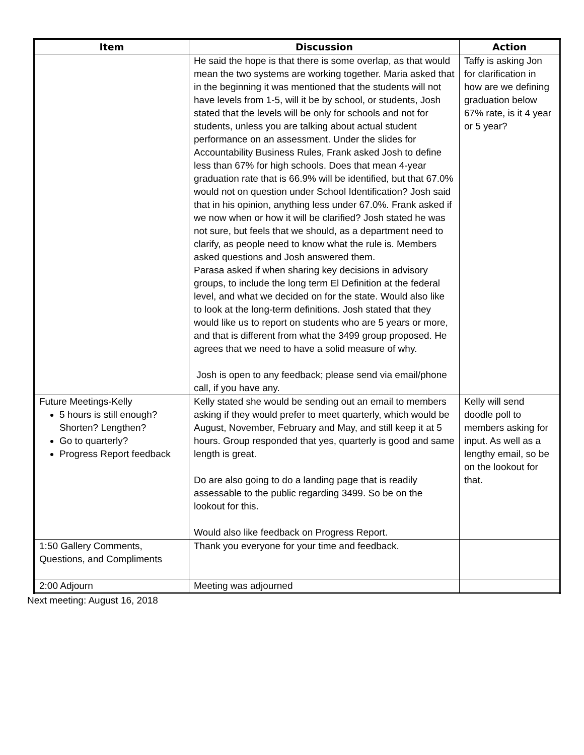| Item | Discussion | Action |
| --- | --- | --- |
| | He said the hope is that there is some overlap, as that would mean the two systems are working together. Maria asked that in the beginning it was mentioned that the students will not have levels from 1-5, will it be by school, or students, Josh stated that the levels will be only for schools and not for students, unless you are talking about actual student performance on an assessment. Under the slides for Accountability Business Rules, Frank asked Josh to define less than 67% for high schools. Does that mean 4-year graduation rate that is 66.9% will be identified, but that 67.0% would not on question under School Identification? Josh said that in his opinion, anything less under 67.0%. Frank asked if we now when or how it will be clarified? Josh stated he was not sure, but feels that we should, as a department need to clarify, as people need to know what the rule is. Members asked questions and Josh answered them. Parasa asked if when sharing key decisions in advisory groups, to include the long term El Definition at the federal level, and what we decided on for the state. Would also like to look at the long-term definitions. Josh stated that they would like us to report on students who are 5 years or more, and that is different from what the 3499 group proposed. He agrees that we need to have a solid measure of why. Josh is open to any feedback; please send via email/phone call, if you have any. | Taffy is asking Jon for clarification in how are we defining graduation below 67% rate, is it 4 year or 5 year? |
| Future Meetings-Kelly 5 hours is still enough? Shorten? Lengthen? Go to quarterly? Progress Report feedback | Kelly stated she would be sending out an email to members asking if they would prefer to meet quarterly, which would be August, November, February and May, and still keep it at 5 hours. Group responded that yes, quarterly is good and same length is great. Do are also going to do a landing page that is readily assessable to the public regarding 3499. So be on the lookout for this. Would also like feedback on Progress Report. | Kelly will send doodle poll to members asking for input. As well as a lengthy email, so be on the lookout for that. |
| 1:50 Gallery Comments, Questions, and Compliments | Thank you everyone for your time and feedback. | |
| 2:00 Adjourn | Meeting was adjourned | |
Next meeting: August 16, 2018